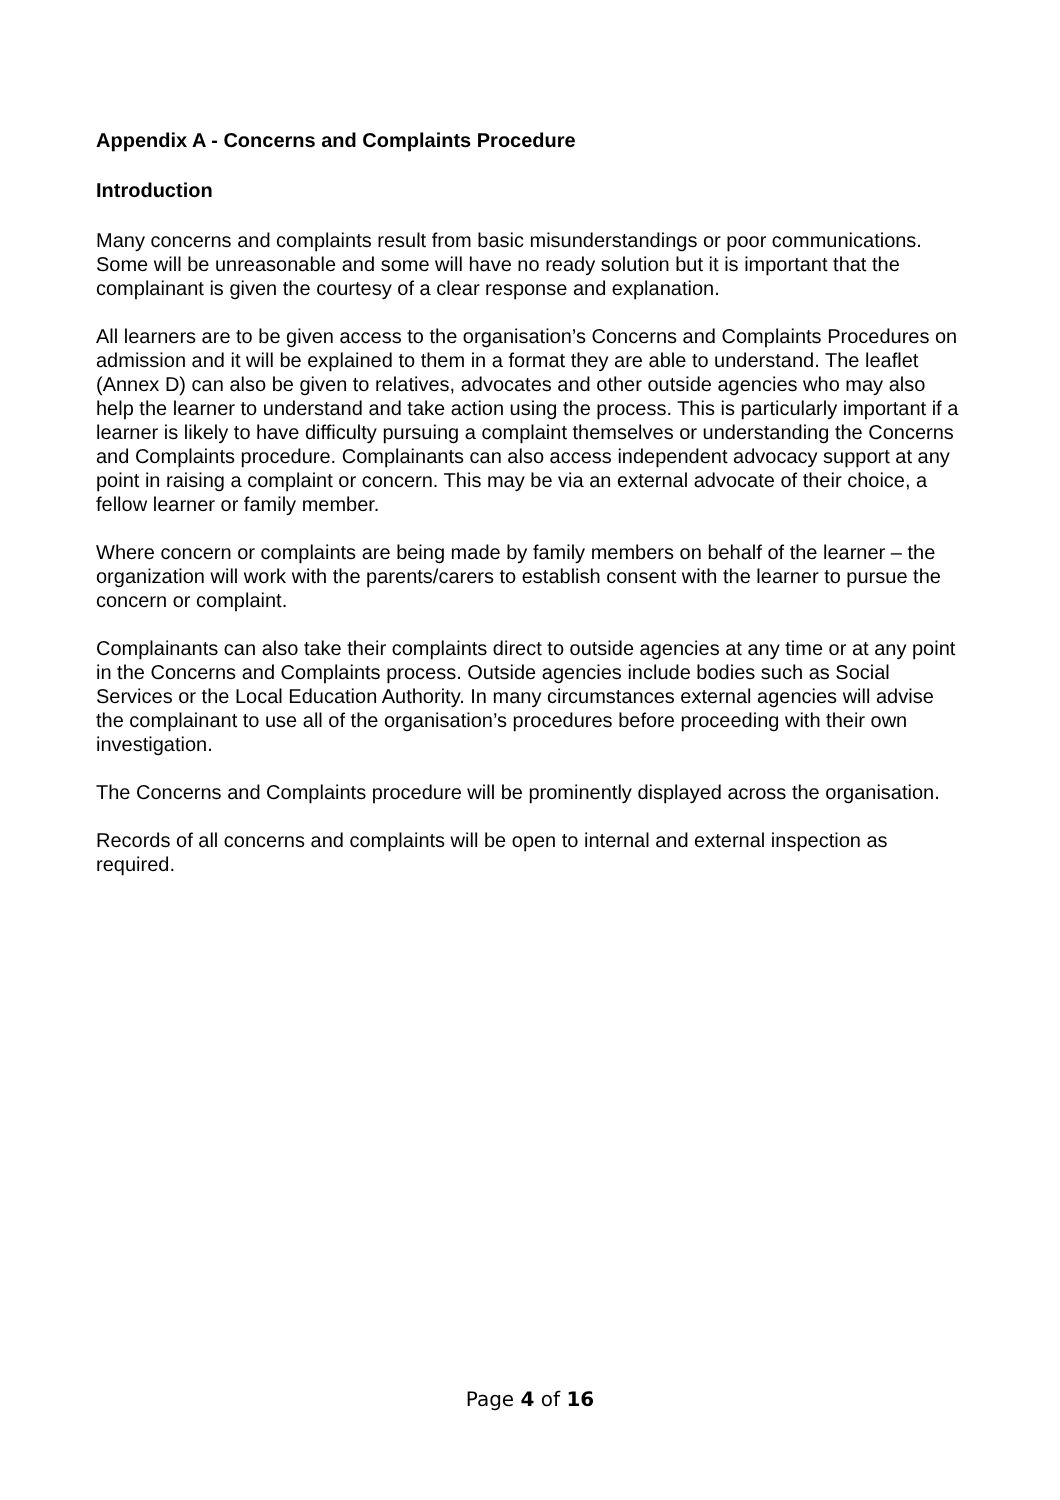Appendix A - Concerns and Complaints Procedure
Introduction
Many concerns and complaints result from basic misunderstandings or poor communications. Some will be unreasonable and some will have no ready solution but it is important that the complainant is given the courtesy of a clear response and explanation.
All learners are to be given access to the organisation’s Concerns and Complaints Procedures on admission and it will be explained to them in a format they are able to understand. The leaflet (Annex D) can also be given to relatives, advocates and other outside agencies who may also help the learner to understand and take action using the process. This is particularly important if a learner is likely to have difficulty pursuing a complaint themselves or understanding the Concerns and Complaints procedure. Complainants can also access independent advocacy support at any point in raising a complaint or concern. This may be via an external advocate of their choice, a fellow learner or family member.
Where concern or complaints are being made by family members on behalf of the learner – the organization will work with the parents/carers to establish consent with the learner to pursue the concern or complaint.
Complainants can also take their complaints direct to outside agencies at any time or at any point in the Concerns and Complaints process. Outside agencies include bodies such as Social Services or the Local Education Authority. In many circumstances external agencies will advise the complainant to use all of the organisation’s procedures before proceeding with their own investigation.
The Concerns and Complaints procedure will be prominently displayed across the organisation.
Records of all concerns and complaints will be open to internal and external inspection as required.
Page 4 of 16